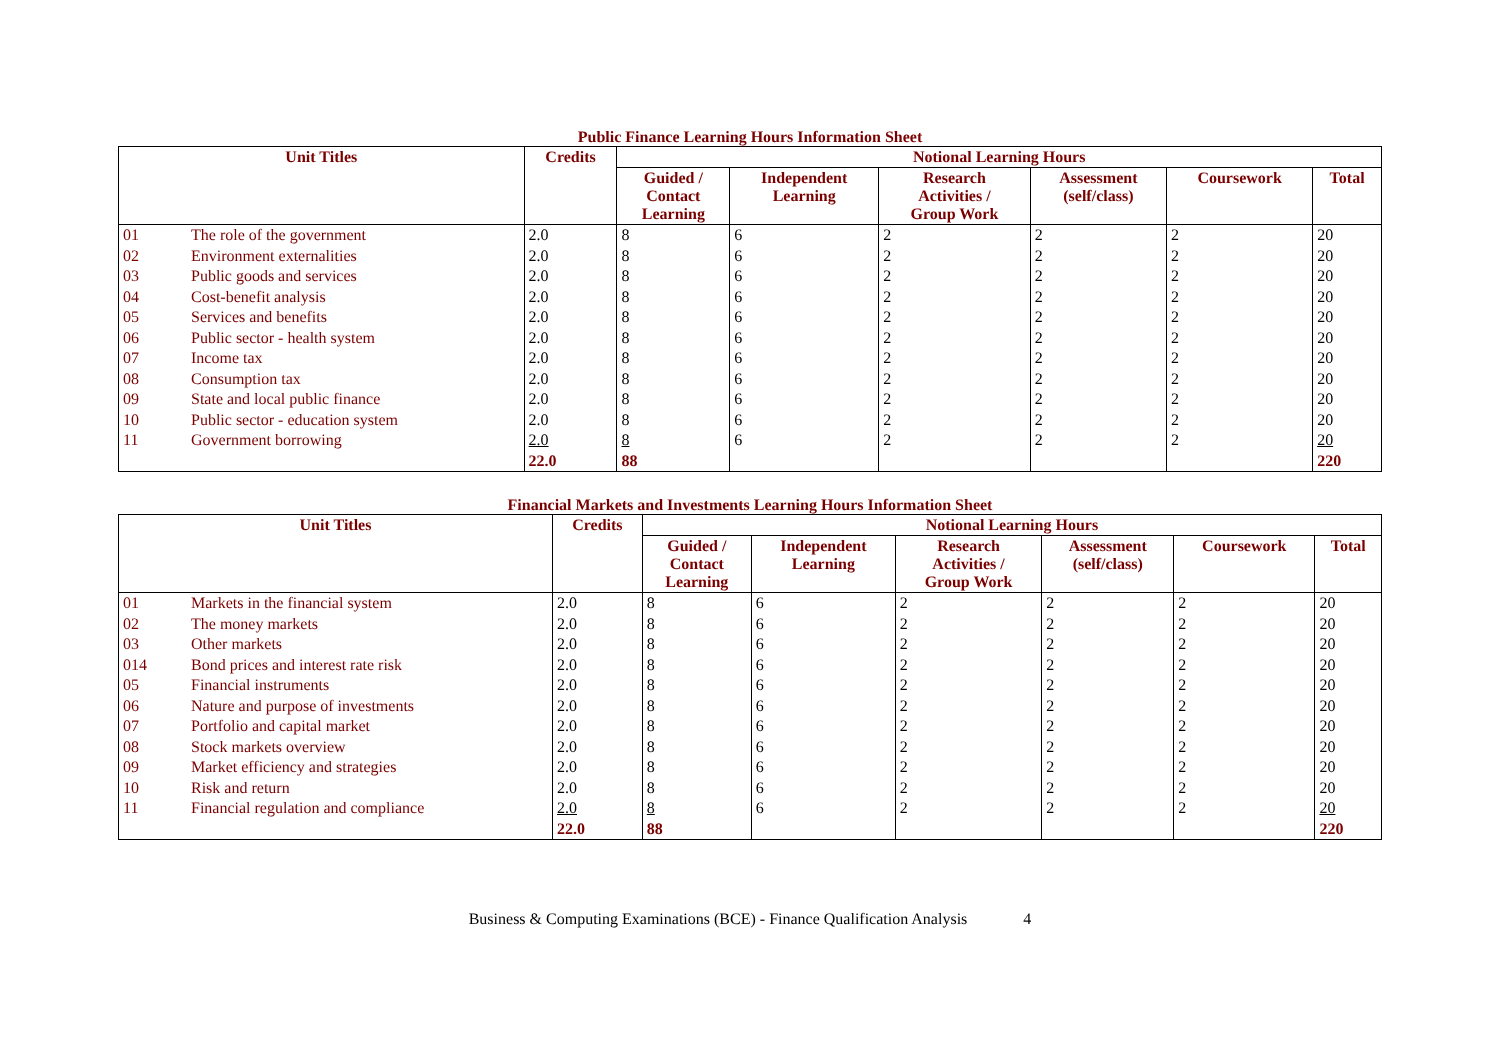Public Finance Learning Hours Information Sheet
| Unit Titles | | Credits | Notional Learning Hours | | | | | |
| --- | --- | --- | --- | --- | --- | --- | --- | --- |
| | | | Guided / Contact Learning | Independent Learning | Research Activities / Group Work | Assessment (self/class) | Coursework | Total |
| 01 | The role of the government | 2.0 | 8 | 6 | 2 | 2 | 2 | 20 |
| 02 | Environment externalities | 2.0 | 8 | 6 | 2 | 2 | 2 | 20 |
| 03 | Public goods and services | 2.0 | 8 | 6 | 2 | 2 | 2 | 20 |
| 04 | Cost-benefit analysis | 2.0 | 8 | 6 | 2 | 2 | 2 | 20 |
| 05 | Services and benefits | 2.0 | 8 | 6 | 2 | 2 | 2 | 20 |
| 06 | Public sector - health system | 2.0 | 8 | 6 | 2 | 2 | 2 | 20 |
| 07 | Income tax | 2.0 | 8 | 6 | 2 | 2 | 2 | 20 |
| 08 | Consumption tax | 2.0 | 8 | 6 | 2 | 2 | 2 | 20 |
| 09 | State and local public finance | 2.0 | 8 | 6 | 2 | 2 | 2 | 20 |
| 10 | Public sector - education system | 2.0 | 8 | 6 | 2 | 2 | 2 | 20 |
| 11 | Government borrowing | 2.0 | 8 | 6 | 2 | 2 | 2 | 20 |
| | | 22.0 | 88 | | | | | 220 |
Financial Markets and Investments Learning Hours Information Sheet
| Unit Titles | | Credits | Notional Learning Hours | | | | | |
| --- | --- | --- | --- | --- | --- | --- | --- | --- |
| | | | Guided / Contact Learning | Independent Learning | Research Activities / Group Work | Assessment (self/class) | Coursework | Total |
| 01 | Markets in the financial system | 2.0 | 8 | 6 | 2 | 2 | 2 | 20 |
| 02 | The money markets | 2.0 | 8 | 6 | 2 | 2 | 2 | 20 |
| 03 | Other markets | 2.0 | 8 | 6 | 2 | 2 | 2 | 20 |
| 014 | Bond prices and interest rate risk | 2.0 | 8 | 6 | 2 | 2 | 2 | 20 |
| 05 | Financial instruments | 2.0 | 8 | 6 | 2 | 2 | 2 | 20 |
| 06 | Nature and purpose of investments | 2.0 | 8 | 6 | 2 | 2 | 2 | 20 |
| 07 | Portfolio and capital market | 2.0 | 8 | 6 | 2 | 2 | 2 | 20 |
| 08 | Stock markets overview | 2.0 | 8 | 6 | 2 | 2 | 2 | 20 |
| 09 | Market efficiency and strategies | 2.0 | 8 | 6 | 2 | 2 | 2 | 20 |
| 10 | Risk and return | 2.0 | 8 | 6 | 2 | 2 | 2 | 20 |
| 11 | Financial regulation and compliance | 2.0 | 8 | 6 | 2 | 2 | 2 | 20 |
| | | 22.0 | 88 | | | | | 220 |
Business & Computing Examinations (BCE) - Finance Qualification Analysis 4